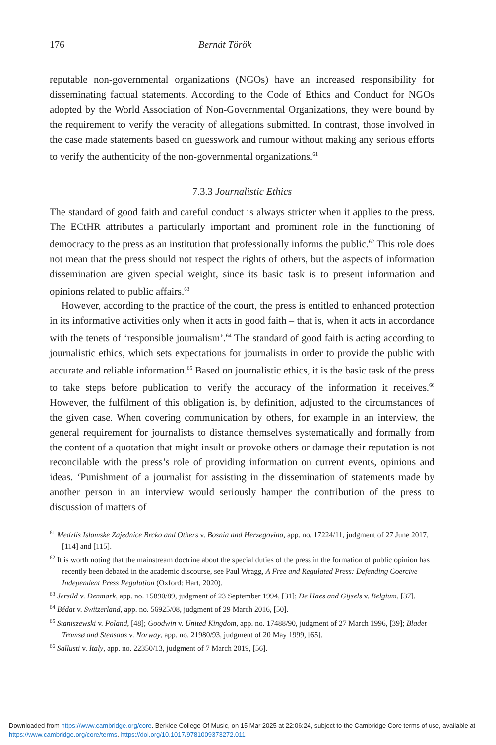176 Bernát Török
reputable non-governmental organizations (NGOs) have an increased responsibility for disseminating factual statements. According to the Code of Ethics and Conduct for NGOs adopted by the World Association of Non-Governmental Organizations, they were bound by the requirement to verify the veracity of allegations submitted. In contrast, those involved in the case made statements based on guesswork and rumour without making any serious efforts to verify the authenticity of the non-governmental organizations.<sup>61</sup>
7.3.3 Journalistic Ethics
The standard of good faith and careful conduct is always stricter when it applies to the press. The ECtHR attributes a particularly important and prominent role in the functioning of democracy to the press as an institution that professionally informs the public.<sup>62</sup> This role does not mean that the press should not respect the rights of others, but the aspects of information dissemination are given special weight, since its basic task is to present information and opinions related to public affairs.<sup>63</sup>
However, according to the practice of the court, the press is entitled to enhanced protection in its informative activities only when it acts in good faith – that is, when it acts in accordance with the tenets of ‘responsible journalism’.<sup>64</sup> The standard of good faith is acting according to journalistic ethics, which sets expectations for journalists in order to provide the public with accurate and reliable information.<sup>65</sup> Based on journalistic ethics, it is the basic task of the press to take steps before publication to verify the accuracy of the information it receives.<sup>66</sup> However, the fulfilment of this obligation is, by definition, adjusted to the circumstances of the given case. When covering communication by others, for example in an interview, the general requirement for journalists to distance themselves systematically and formally from the content of a quotation that might insult or provoke others or damage their reputation is not reconcilable with the press’s role of providing information on current events, opinions and ideas. ‘Punishment of a journalist for assisting in the dissemination of statements made by another person in an interview would seriously hamper the contribution of the press to discussion of matters of
<sup>61</sup> Medzlis Islamske Zajednice Brcko and Others v. Bosnia and Herzegovina, app. no. 17224/11, judgment of 27 June 2017, [114] and [115].
<sup>62</sup> It is worth noting that the mainstream doctrine about the special duties of the press in the formation of public opinion has recently been debated in the academic discourse, see Paul Wragg, A Free and Regulated Press: Defending Coercive Independent Press Regulation (Oxford: Hart, 2020).
<sup>63</sup> Jersild v. Denmark, app. no. 15890/89, judgment of 23 September 1994, [31]; De Haes and Gijsels v. Belgium, [37].
<sup>64</sup> Bédat v. Switzerland, app. no. 56925/08, judgment of 29 March 2016, [50].
<sup>65</sup> Staniszewski v. Poland, [48]; Goodwin v. United Kingdom, app. no. 17488/90, judgment of 27 March 1996, [39]; Bladet Tromsø and Stensaas v. Norway, app. no. 21980/93, judgment of 20 May 1999, [65].
<sup>66</sup> Sallusti v. Italy, app. no. 22350/13, judgment of 7 March 2019, [56].
Downloaded from https://www.cambridge.org/core. Berklee College Of Music, on 15 Mar 2025 at 22:06:24, subject to the Cambridge Core terms of use, available at https://www.cambridge.org/core/terms. https://doi.org/10.1017/9781009373272.011